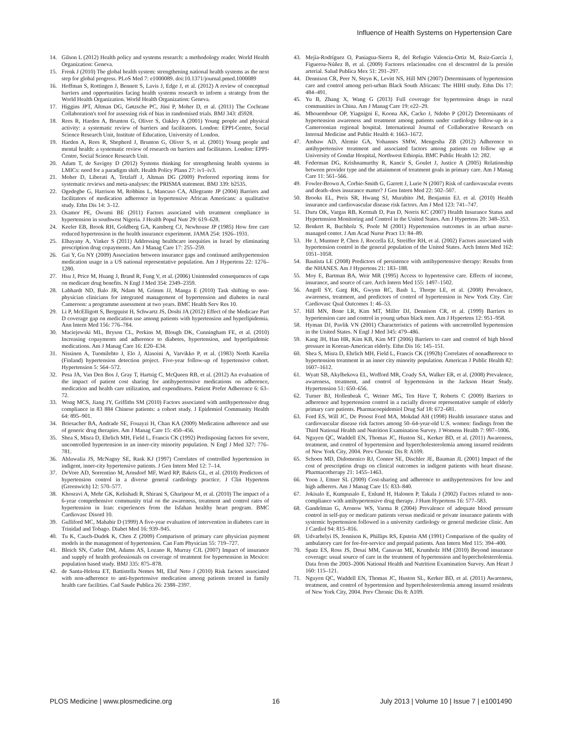Influence of Health Systems on Hypertension Care
14. Gilson L (2012) Health policy and systems research: a methodology reader. World Health Organization: Geneva.
15. Frenk J (2010) The global health system: strengthening national health systems as the next step for global progress. PLoS Med 7: e1000089. doi:10.1371/journal.pmed.1000089
16. Hoffman S, Rottingen J, Bennett S, Lavis J, Edge J, et al. (2012) A review of conceptual barriers amd opportunities facing health systems research to inform a strategy from the World Health Organization. World Health Organization: Geneva.
17. Higgins JPT, Altman DG, Gøtzsche PC, Jüni P, Moher D, et al. (2011) The Cochrane Collaboration's tool for assessing risk of bias in randomised trials. BMJ 343: d5928.
18. Rees R, Harden A, Brunton G, Oliver S, Oakley A (2001) Young people and physical activity: a systematic review of barriers and facilitators. London: EPPI-Centre, Social Science Research Unit, Institute of Education, University of London.
19. Harden A, Rees R, Shepherd J, Brunton G, Oliver S, et al. (2001) Young people and mental health: a systematic review of research on barriers and facilitators. London: EPPI-Centre, Social Science Research Unit.
20. Adam T, de Savigny D (2012) Systems thinking for strengthening health systems in LMICs: need for a paradigm shift. Health Policy Plann 27: iv1–iv3.
21. Moher D, Liberati A, Tetzlaff J, Altman DG (2009) Preferred reporting items for systematic reviews and meta-analyses: the PRISMA statement. BMJ 339: b2535.
22. Ogedegbe G, Harrison M, Robbins L, Mancuso CA, Allegrante JP (2004) Barriers and facilitators of medication adherence in hypertensive African Americans: a qualitative study. Ethn Dis 14: 3–12.
23. Osamor PE, Owumi BE (2011) Factors associated with treatment compliance in hypertension in southwest Nigeria. J Health Popul Nutr 29: 619–628.
24. Keeler EB, Brook RH, Goldberg GA, Kamberg CJ, Newhouse JP (1985) How free care reduced hypertension in the health insurance experiment. JAMA 254: 1926–1931.
25. Elhayany A, Vinker S (2011) Addressing healthcare inequities in Israel by eliminating prescription drug copayments. Am J Manag Care 17: 255–259.
26. Gai Y, Gu NY (2009) Association between insurance gaps and continued antihypertension medication usage in a US national representative population. Am J Hypertens 22: 1276–1280.
27. Hsu J, Price M, Huang J, Brand R, Fung V, et al. (2006) Unintended consequences of caps on medicare drug benefits. N Engl J Med 354: 2349–2359.
28. Labhardt ND, Balo JR, Ndam M, Grimm JJ, Manga E (2010) Task shifting to non-physician clinicians for integrated management of hypertension and diabetes in rural Cameroon: a programme assessment at two years. BMC Health Serv Res 10.
29. Li P, McElligott S, Bergquist H, Schwartz JS, Doshi JA (2012) Effect of the Medicare Part D coverage gap on medication use among patients with hypertension and hyperlipidemia. Ann Intern Med 156: 776–784.
30. Maciejewski ML, Bryson CL, Perkins M, Blough DK, Cunningham FE, et al. (2010) Increasing copayments and adherence to diabetes, hypertension, and hyperlipidemic medications. Am J Manag Care 16: E20–E34.
31. Nissinen A, Tuomilehto J, Elo J, Alasoini A, Varvikko P, et al. (1983) North Karelia (Finland) hypertension detection project. Five-year follow-up of hypertensive cohort. Hypertension 5: 564–572.
32. Pesa JA, Van Den Bos J, Gray T, Hartsig C, McQueen RB, et al. (2012) An evaluation of the impact of patient cost sharing for antihypertensive medications on adherence, medication and health care utilization, and expenditures. Patient Prefer Adherence 6: 63–72.
33. Wong MCS, Jiang JY, Griffiths SM (2010) Factors associated with antihypertensive drug compliance in 83 884 Chinese patients: a cohort study. J Epidemiol Community Health 64: 895–901.
34. Briesacher BA, Andrade SE, Fouayzi H, Chan KA (2009) Medication adherence and use of generic drug therapies. Am J Manag Care 15: 450–456.
35. Shea S, Misra D, Ehrlich MH, Field L, Francis CK (1992) Predisposing factors for severe, uncontrolled hypertension in an inner-city minority population. N Engl J Med 327: 776–781.
36. Ahluwalia JS, McNagny SE, Rask KJ (1997) Correlates of controlled hypertension in indigent, inner-city hypertensive patients. J Gen Intern Med 12: 7–14.
37. DeVore AD, Sorrentino M, Arnsdorf MF, Ward RP, Bakris GL, et al. (2010) Predictors of hypertension control in a diverse general cardiology practice. J Clin Hypertens (Greenwich) 12: 570–577.
38. Khosravi A, Mehr GK, Kelishadi R, Shirani S, Gharipour M, et al. (2010) The impact of a 6-year comprehensive community trial on the awareness, treatment and control rates of hypertension in Iran: experiences from the Isfahan healthy heart program. BMC Cardiovasc Disord 10.
39. Gulliford MC, Mahabir D (1999) A five-year evaluation of intervention in diabetes care in Trinidad and Tobago. Diabet Med 16: 939–945.
40. Tu K, Cauch-Dudek K, Chen Z (2009) Comparison of primary care physician payment models in the management of hypertension. Can Fam Physician 55: 719–727.
41. Bleich SN, Cutler DM, Adams AS, Lozano R, Murray CJL (2007) Impact of insurance and supply of health professionals on coverage of treatment for hypertension in Mexico: population based study. BMJ 335: 875–878.
42. de Santa-Helena ET, Battistella Nemes MI, Eluf Neto J (2010) Risk factors associated with non-adherence to anti-hypertensive medication among patients treated in family health care facilities. Cad Saude Publica 26: 2388–2397.
43. Mejía-Rodríguez O, Paniagua-Sierra R, del Refugio Valencia-Ortiz M, Ruiz-García J, Figueroa-Núñez B, et al. (2009) Factores relacionados con el descontrol de la presión arterial. Salud Publica Mex 51: 291–297.
44. Dennison CR, Peer N, Steyn K, Levitt NS, Hill MN (2007) Determinants of hypertension care and control among peri-urban Black South Africans: The HIHI study. Ethn Dis 17: 484–491.
45. Yu B, Zhang X, Wang G (2013) Full coverage for hypertension drugs in rural communities in China. Am J Manag Care 19: e22–29.
46. Mbouemboue OP, Yiagnigni E, Koona AK, Cacko J, Ndobo P (2012) Determinants of hypertension awareness and treatment among patients under cardiology follow-up in a Cameroonian regional hospital. International Journal of Collaborative Research on Internal Medicine and Public Health 4: 1663–1672.
47. Ambaw AD, Alemie GA, Yohannes SMW, Mengesha ZB (2012) Adherence to antihypertensive treatment and associated factors among patients on follow up at University of Gondar Hospital, Northwest Ethiopia. BMC Public Health 12: 282.
48. Federman DG, Krishnamurthy R, Kancir S, Goulet J, Justice A (2005) Relationship between provider type and the attainment of treatment goals in primary care. Am J Manag Care 11: 561–566.
49. Fowler-Brown A, Corbie-Smith G, Garrett J, Lurie N (2007) Risk of cardiovascular events and death–does insurance matter? J Gen Intern Med 22: 502–507.
50. Brooks EL, Preis SR, Hwang SJ, Murabito JM, Benjamin EJ, et al. (2010) Health insurance and cardiovascular disease risk factors. Am J Med 123: 741–747.
51. Duru OK, Vargas RB, Kermah D, Pan D, Norris KC (2007) Health Insurance Status and Hypertension Monitoring and Control in the United States. Am J Hypertens 20: 348–353.
52. Benkert R, Buchholz S, Poole M (2001) Hypertension outcomes in an urban nurse-managed center. J Am Acad Nurse Pract 13: 84–89.
53. He J, Muntner P, Chen J, Roccella EJ, Streiffer RH, et al. (2002) Factors associated with hypertension control in the general population of the United States. Arch Intern Med 162: 1051–1058.
54. Bautista LE (2008) Predictors of persistence with antihypertensive therapy: Results from the NHANES. Am J Hypertens 21: 183–188.
55. Moy E, Bartman BA, Weir MR (1995) Access to hypertensive care. Effects of income, insurance, and source of care. Arch Intern Med 155: 1497–1502.
56. Angell SY, Garg RK, Gwynn RC, Bash L, Thorpe LE, et al. (2008) Prevalence, awareness, treatment, and predictors of control of hypertension in New York City. Circ Cardiovasc Qual Outcomes 1: 46–53.
57. Hill MN, Bone LR, Kim MT, Miller DJ, Dennison CR, et al. (1999) Barriers to hypertension care and control in young urban black men. Am J Hypertens 12: 951–958.
58. Hyman DJ, Pavlik VN (2001) Characteristics of patients with uncontrolled hypertension in the United States. N Engl J Med 345: 479–486.
59. Kang JH, Han HR, Kim KB, Kim MT (2006) Barriers to care and control of high blood pressure in Korean-American elderly. Ethn Dis 16: 145–151.
60. Shea S, Misra D, Ehrlich MH, Field L, Francis CK (1992b) Correlates of nonadherence to hypertension treatment in an inner city minority population. American J Public Health 82: 1607–1612.
61. Wyatt SB, Akylbekova EL, Wofford MR, Coady SA, Walker ER, et al. (2008) Prevalence, awareness, treatment, and control of hypertension in the Jackson Heart Study. Hypertension 51: 650–656.
62. Turner BJ, Hollenbeak C, Weiner MG, Ten Have T, Roberts C (2009) Barriers to adherence and hypertension control in a racially diverse representative sample of elderly primary care patients. Pharmacoepidemiol Drug Saf 18: 672–681.
63. Ford ES, Will JC, De Proost Ford MA, Mokdad AH (1998) Health insurance status and cardiovascular disease risk factors among 50–64-year-old U.S. women: findings from the Third National Health and Nutrition Examination Survey. J Womens Health 7: 997–1006.
64. Nguyen QC, Waddell EN, Thomas JC, Huston SL, Kerker BD, et al. (2011) Awareness, treatment, and control of hypertension and hypercholesterolemia among insured residents of New York City, 2004. Prev Chronic Dis 8: A109.
65. Schoen MD, Didomenico RJ, Connor SE, Dischler JE, Bauman JL (2001) Impact of the cost of prescription drugs on clinical outcomes in indigent patients with heart disease. Pharmacotherapy 21: 1455–1463.
66. Yoon J, Ettner SL (2009) Cost-sharing and adherence to antihypertensives for low and high adherers. Am J Manag Care 15: 833–840.
67. Jokisalo E, Kumpusalo E, Enlund H, Halonen P, Takala J (2002) Factors related to non-compliance with antihypertensive drug therapy. J Hum Hypertens 16: 577–583.
68. Gandelman G, Aronow WS, Varma R (2004) Prevalence of adequate blood pressure control in self-pay or medicare patients versus medicaid or private insurance patients with systemic hypertension followed in a university cardiology or general medicine clinic. Am J Cardiol 94: 815–816.
69. Udvarhelyi IS, Jennison K, Phillips RS, Epstein AM (1991) Comparison of the quality of ambulatory care for fee-for-service and prepaid patients. Ann Intern Med 115: 394–400.
70. Spatz ES, Ross JS, Desai MM, Canavan ME, Krumholz HM (2010) Beyond insurance coverage: usual source of care in the treatment of hypertension and hypercholesterolemia. Data from the 2003–2006 National Health and Nutrition Examination Survey. Am Heart J 160: 115–121.
71. Nguyen QC, Waddell EN, Thomas JC, Huston SL, Kerker BD, et al. (2011) Awareness, treatment, and control of hypertension and hypercholesterolemia among insured residents of New York City, 2004. Prev Chronic Dis 8: A109.
PLOS Medicine | www.plosmedicine.org 16 July 2013 | Volume 10 | Issue 7 | e1001490